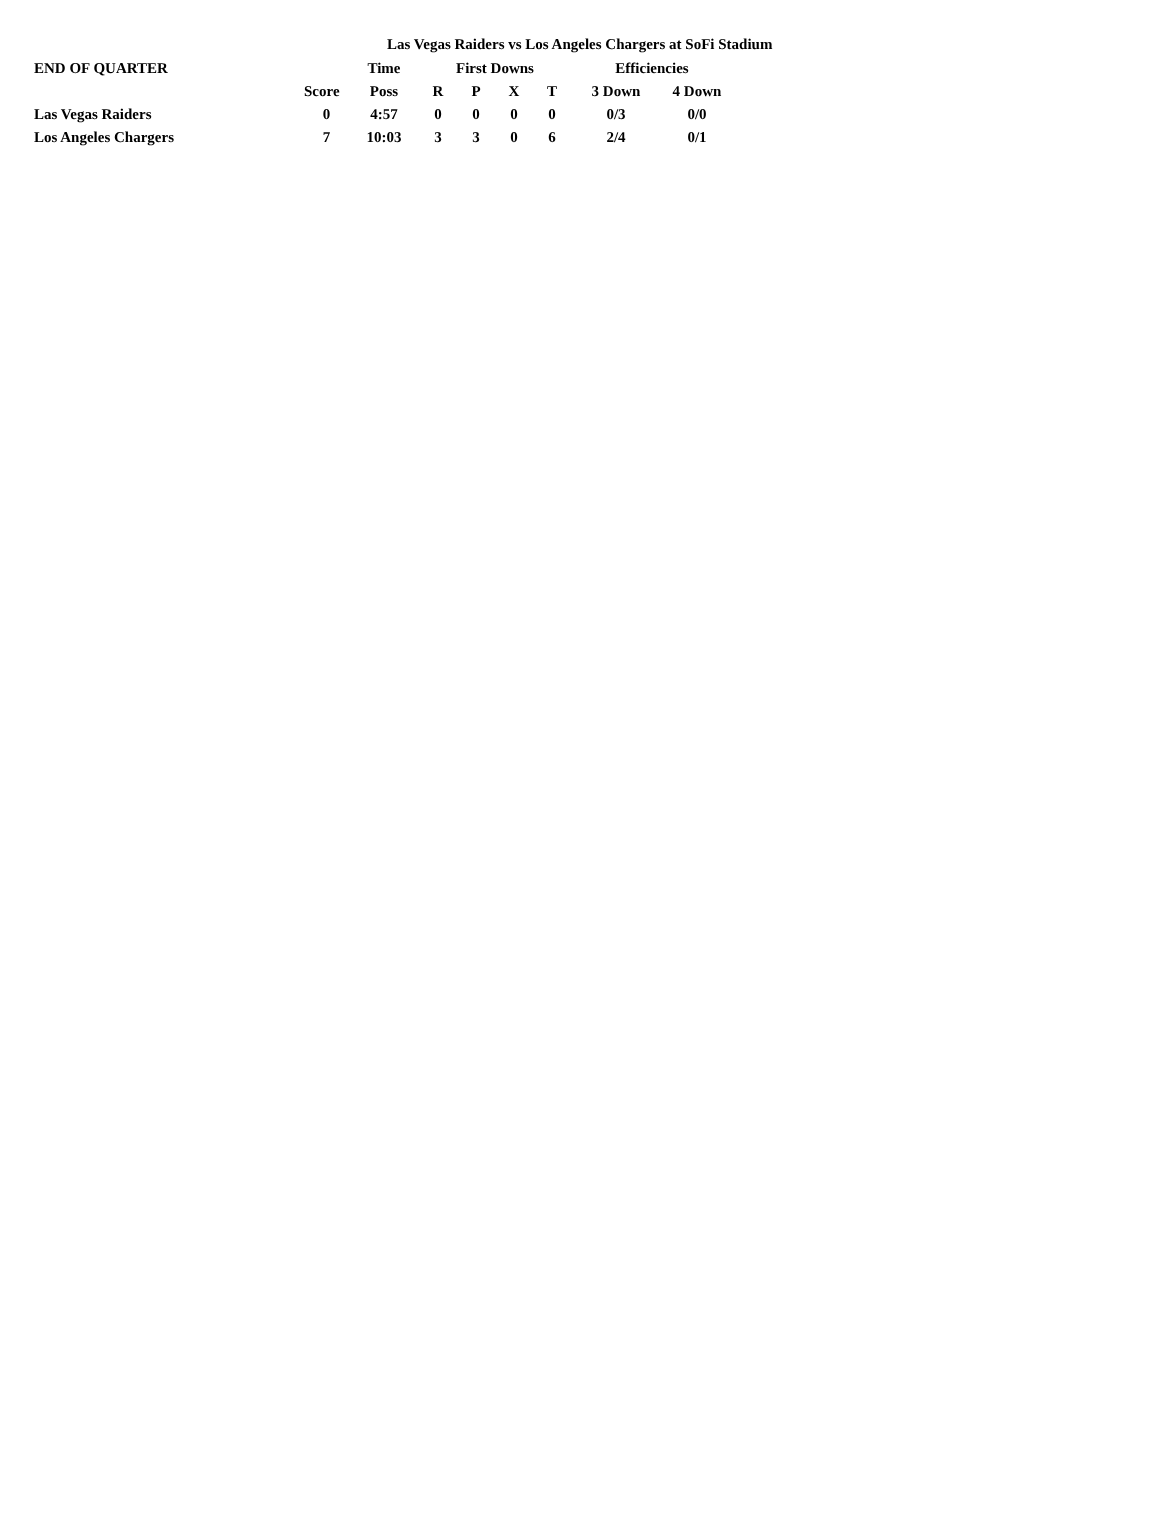Las Vegas Raiders vs Los Angeles Chargers at SoFi Stadium
| END OF QUARTER | | Time | First Downs | | | | Efficiencies | |
| --- | --- | --- | --- | --- | --- | --- | --- | --- |
| | Score | Poss | R | P | X | T | 3 Down | 4 Down |
| Las Vegas Raiders | 0 | 4:57 | 0 | 0 | 0 | 0 | 0/3 | 0/0 |
| Los Angeles Chargers | 7 | 10:03 | 3 | 3 | 0 | 6 | 2/4 | 0/1 |